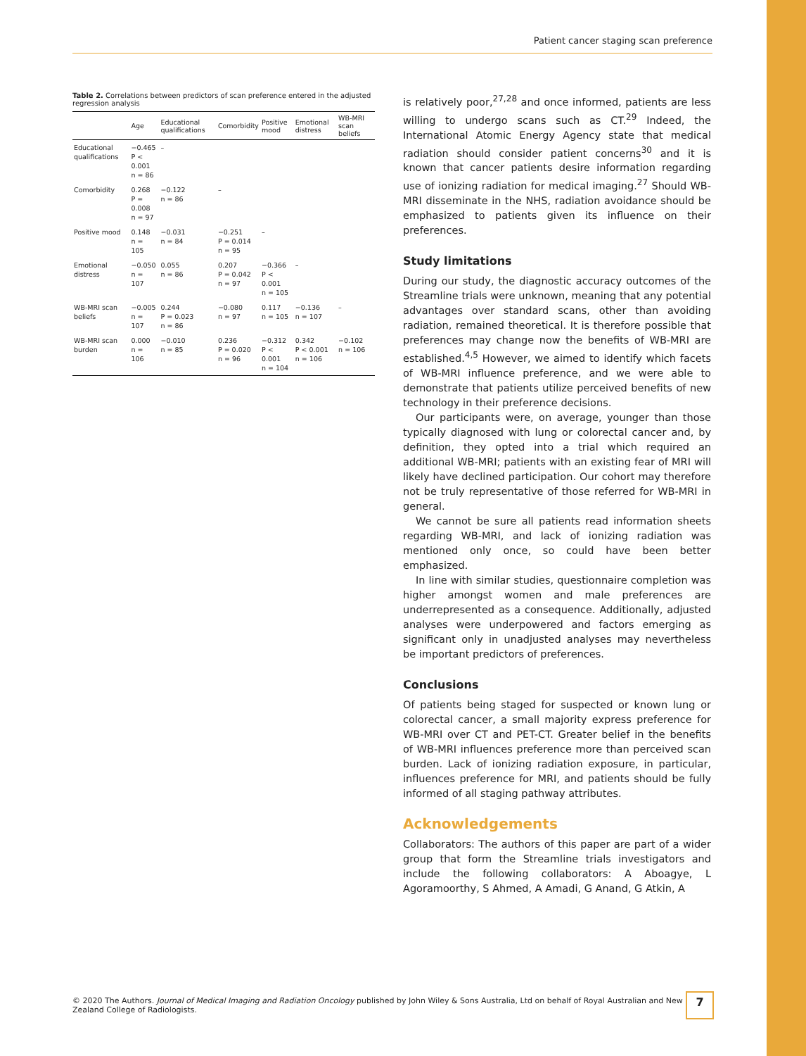Patient cancer staging scan preference
Table 2. Correlations between predictors of scan preference entered in the adjusted regression analysis
| | Age | Educational qualifications | Comorbidity | Positive mood | Emotional distress | WB-MRI scan beliefs |
| --- | --- | --- | --- | --- | --- | --- |
| Educational qualifications | −0.465 P < 0.001 n = 86 | – | | | | |
| Comorbidity | 0.268 P = 0.008 n = 97 | −0.122 n = 86 | – | | | |
| Positive mood | 0.148 n = 105 | −0.031 n = 84 | −0.251 P = 0.014 n = 95 | – | | |
| Emotional distress | −0.050 n = 107 | 0.055 n = 86 | 0.207 P = 0.042 n = 97 | −0.366 P < 0.001 n = 105 | – | |
| WB-MRI scan beliefs | −0.005 n = 107 | 0.244 P = 0.023 n = 86 | −0.080 n = 97 | 0.117 n = 105 | −0.136 n = 107 | – |
| WB-MRI scan burden | 0.000 n = 106 | −0.010 n = 85 | 0.236 P = 0.020 n = 96 | −0.312 P < 0.001 n = 104 | 0.342 P < 0.001 n = 106 | −0.102 n = 106 |
is relatively poor,<sup>27,28</sup> and once informed, patients are less willing to undergo scans such as CT.<sup>29</sup> Indeed, the International Atomic Energy Agency state that medical radiation should consider patient concerns<sup>30</sup> and it is known that cancer patients desire information regarding use of ionizing radiation for medical imaging.<sup>27</sup> Should WB-MRI disseminate in the NHS, radiation avoidance should be emphasized to patients given its influence on their preferences.
Study limitations
During our study, the diagnostic accuracy outcomes of the Streamline trials were unknown, meaning that any potential advantages over standard scans, other than avoiding radiation, remained theoretical. It is therefore possible that preferences may change now the benefits of WB-MRI are established.<sup>4,5</sup> However, we aimed to identify which facets of WB-MRI influence preference, and we were able to demonstrate that patients utilize perceived benefits of new technology in their preference decisions.
Our participants were, on average, younger than those typically diagnosed with lung or colorectal cancer and, by definition, they opted into a trial which required an additional WB-MRI; patients with an existing fear of MRI will likely have declined participation. Our cohort may therefore not be truly representative of those referred for WB-MRI in general.
We cannot be sure all patients read information sheets regarding WB-MRI, and lack of ionizing radiation was mentioned only once, so could have been better emphasized.
In line with similar studies, questionnaire completion was higher amongst women and male preferences are underrepresented as a consequence. Additionally, adjusted analyses were underpowered and factors emerging as significant only in unadjusted analyses may nevertheless be important predictors of preferences.
Conclusions
Of patients being staged for suspected or known lung or colorectal cancer, a small majority express preference for WB-MRI over CT and PET-CT. Greater belief in the benefits of WB-MRI influences preference more than perceived scan burden. Lack of ionizing radiation exposure, in particular, influences preference for MRI, and patients should be fully informed of all staging pathway attributes.
Acknowledgements
Collaborators: The authors of this paper are part of a wider group that form the Streamline trials investigators and include the following collaborators: A Aboagye, L Agoramoorthy, S Ahmed, A Amadi, G Anand, G Atkin, A
© 2020 The Authors. Journal of Medical Imaging and Radiation Oncology published by John Wiley & Sons Australia, Ltd on behalf of Royal Australian and New Zealand College of Radiologists.
7